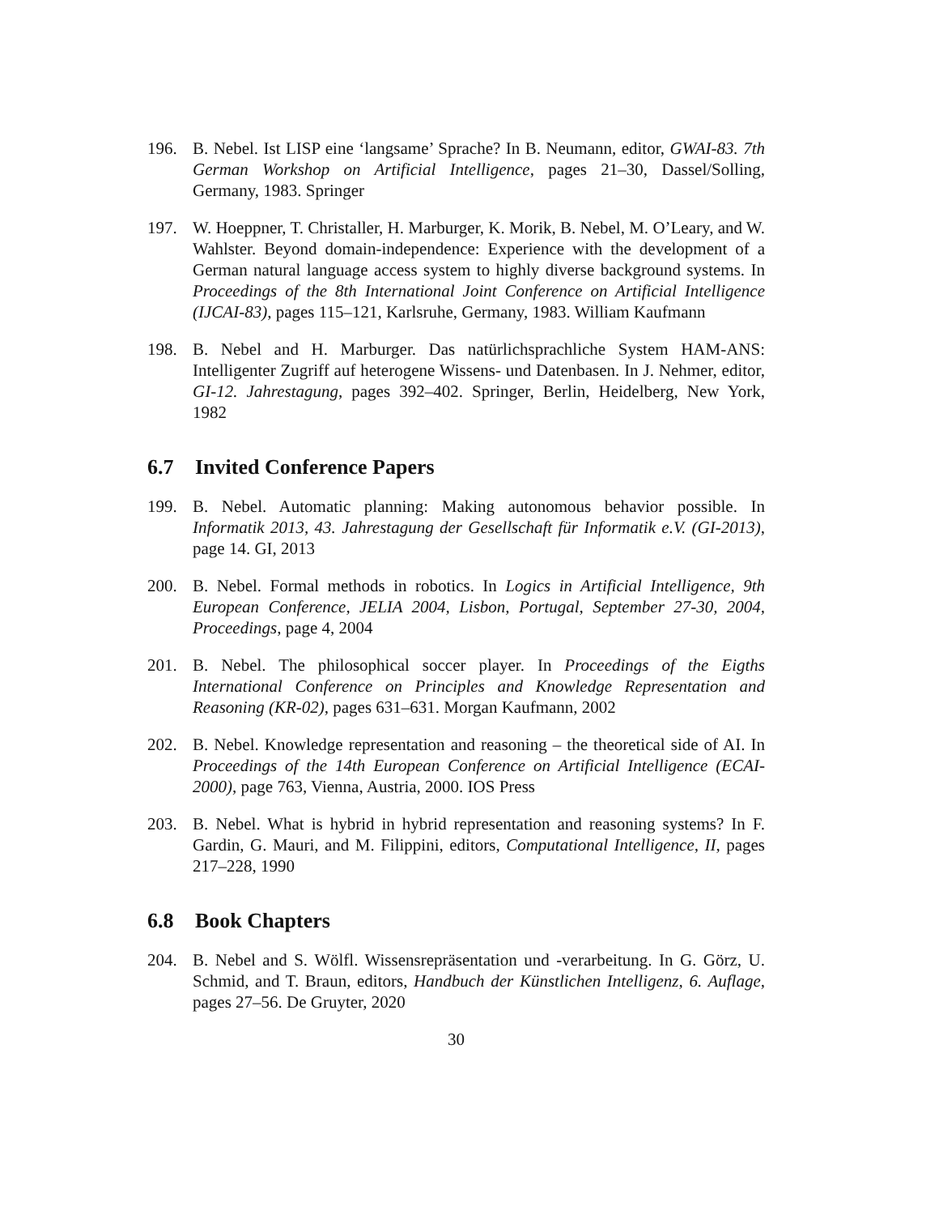196. B. Nebel. Ist LISP eine ‘langsame’ Sprache? In B. Neumann, editor, GWAI-83. 7th German Workshop on Artificial Intelligence, pages 21–30, Dassel/Solling, Germany, 1983. Springer
197. W. Hoeppner, T. Christaller, H. Marburger, K. Morik, B. Nebel, M. O’Leary, and W. Wahlster. Beyond domain-independence: Experience with the development of a German natural language access system to highly diverse background systems. In Proceedings of the 8th International Joint Conference on Artificial Intelligence (IJCAI-83), pages 115–121, Karlsruhe, Germany, 1983. William Kaufmann
198. B. Nebel and H. Marburger. Das natürlichsprachliche System HAM-ANS: Intelligenter Zugriff auf heterogene Wissens- und Datenbasen. In J. Nehmer, editor, GI-12. Jahrestagung, pages 392–402. Springer, Berlin, Heidelberg, New York, 1982
6.7 Invited Conference Papers
199. B. Nebel. Automatic planning: Making autonomous behavior possible. In Informatik 2013, 43. Jahrestagung der Gesellschaft für Informatik e.V. (GI-2013), page 14. GI, 2013
200. B. Nebel. Formal methods in robotics. In Logics in Artificial Intelligence, 9th European Conference, JELIA 2004, Lisbon, Portugal, September 27-30, 2004, Proceedings, page 4, 2004
201. B. Nebel. The philosophical soccer player. In Proceedings of the Eigths International Conference on Principles and Knowledge Representation and Reasoning (KR-02), pages 631–631. Morgan Kaufmann, 2002
202. B. Nebel. Knowledge representation and reasoning – the theoretical side of AI. In Proceedings of the 14th European Conference on Artificial Intelligence (ECAI-2000), page 763, Vienna, Austria, 2000. IOS Press
203. B. Nebel. What is hybrid in hybrid representation and reasoning systems? In F. Gardin, G. Mauri, and M. Filippini, editors, Computational Intelligence, II, pages 217–228, 1990
6.8 Book Chapters
204. B. Nebel and S. Wölfl. Wissensrepräsentation und -verarbeitung. In G. Görz, U. Schmid, and T. Braun, editors, Handbuch der Künstlichen Intelligenz, 6. Auflage, pages 27–56. De Gruyter, 2020
30